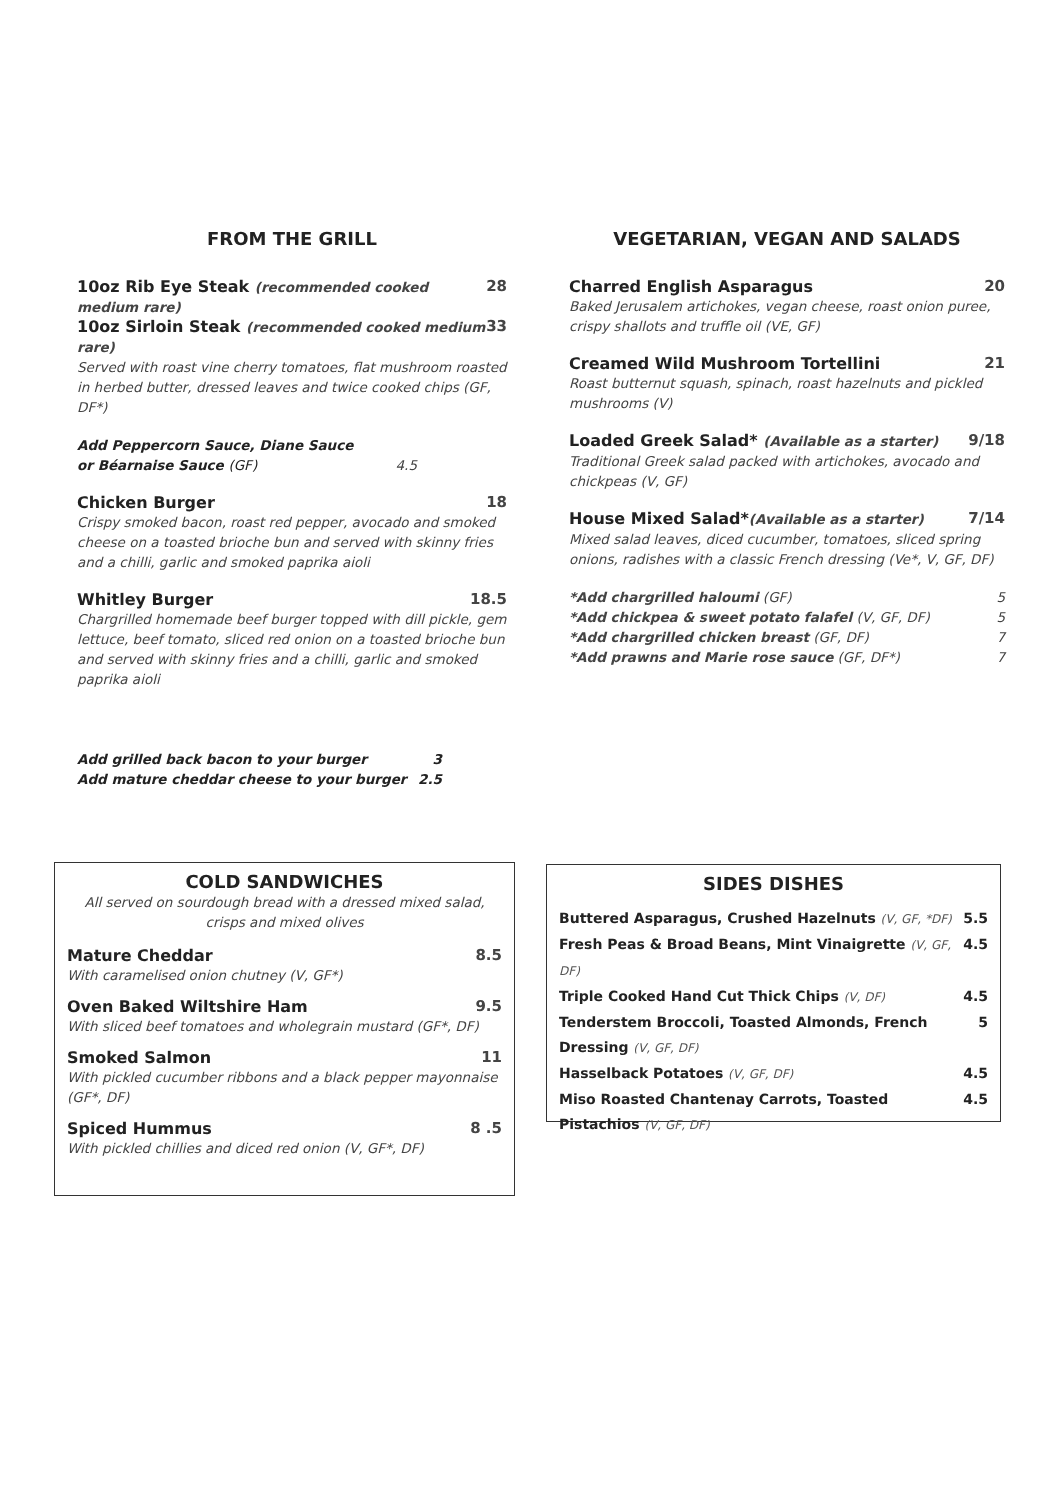FROM THE GRILL
10oz Rib Eye Steak (recommended cooked medium rare) 28
10oz Sirloin Steak (recommended cooked medium rare) 33
Served with roast vine cherry tomatoes, flat mushroom roasted in herbed butter, dressed leaves and twice cooked chips (GF, DF*)
Add Peppercorn Sauce, Diane Sauce
or Béarnaise Sauce (GF) 4.5
Chicken Burger 18
Crispy smoked bacon, roast red pepper, avocado and smoked cheese on a toasted brioche bun and served with skinny fries and a chilli, garlic and smoked paprika aioli
Whitley Burger 18.5
Chargrilled homemade beef burger topped with dill pickle, gem lettuce, beef tomato, sliced red onion on a toasted brioche bun and served with skinny fries and a chilli, garlic and smoked paprika aioli
Add grilled back bacon to your burger 3
Add mature cheddar cheese to your burger 2.5
VEGETARIAN, VEGAN AND SALADS
Charred English Asparagus 20
Baked Jerusalem artichokes, vegan cheese, roast onion puree, crispy shallots and truffle oil (VE, GF)
Creamed Wild Mushroom Tortellini 21
Roast butternut squash, spinach, roast hazelnuts and pickled mushrooms (V)
Loaded Greek Salad* (Available as a starter) 9/18
Traditional Greek salad packed with artichokes, avocado and chickpeas (V, GF)
House Mixed Salad*(Available as a starter) 7/14
Mixed salad leaves, diced cucumber, tomatoes, sliced spring onions, radishes with a classic French dressing (Ve*, V, GF, DF)
*Add chargrilled haloumi (GF) 5
*Add chickpea & sweet potato falafel (V, GF, DF) 5
*Add chargrilled chicken breast (GF, DF) 7
*Add prawns and Marie rose sauce (GF, DF*) 7
COLD SANDWICHES
All served on sourdough bread with a dressed mixed salad, crisps and mixed olives
Mature Cheddar 8.5
With caramelised onion chutney (V, GF*)
Oven Baked Wiltshire Ham 9.5
With sliced beef tomatoes and wholegrain mustard (GF*, DF)
Smoked Salmon 11
With pickled cucumber ribbons and a black pepper mayonnaise (GF*, DF)
Spiced Hummus 8 .5
With pickled chillies and diced red onion (V, GF*, DF)
SIDES DISHES
Buttered Asparagus, Crushed Hazelnuts (V, GF, *DF) 5.5
Fresh Peas & Broad Beans, Mint Vinaigrette (V, GF, DF) 4.5
Triple Cooked Hand Cut Thick Chips (V, DF) 4.5
Tenderstem Broccoli, Toasted Almonds, French Dressing (V, GF, DF) 5
Hasselback Potatoes (V, GF, DF) 4.5
Miso Roasted Chantenay Carrots, Toasted Pistachios (V, GF, DF) 4.5